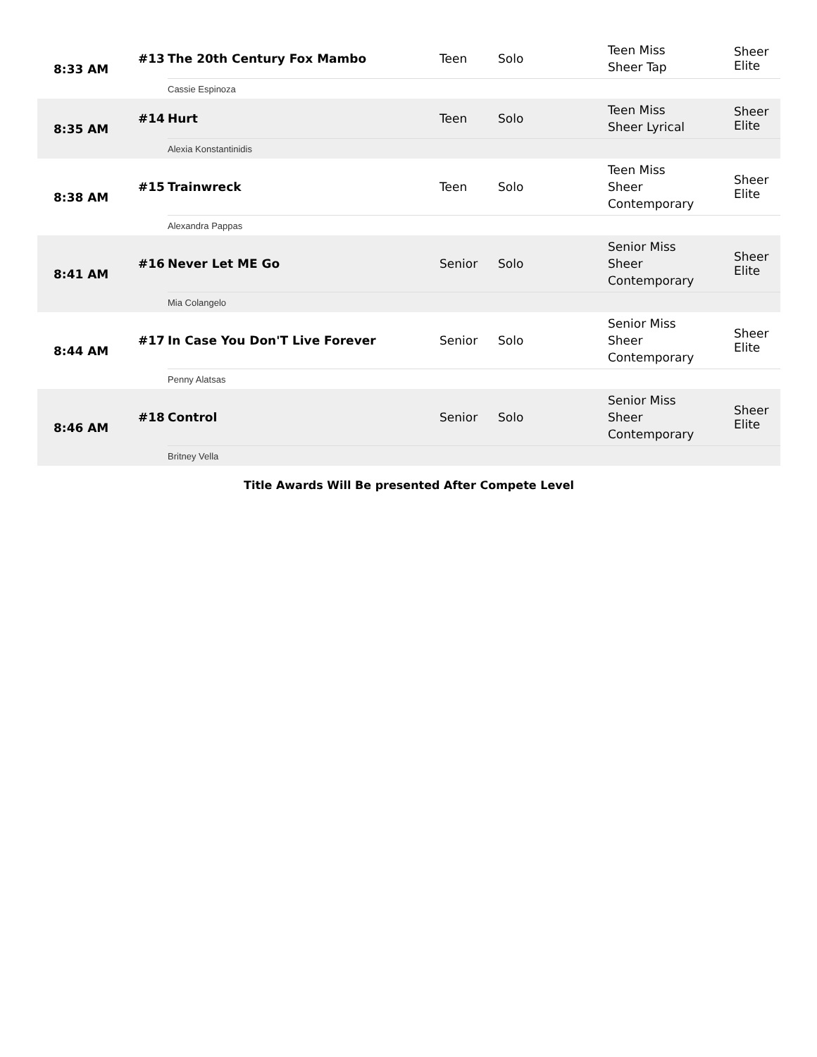| 8:33 AM | #13 | The 20th Century Fox Mambo | Teen | Solo | Teen Miss Sheer Tap | Sheer Elite |
| | | Cassie Espinoza | | | | |
| 8:35 AM | #14 | Hurt | Teen | Solo | Teen Miss Sheer Lyrical | Sheer Elite |
| | | Alexia Konstantinidis | | | | |
| 8:38 AM | #15 | Trainwreck | Teen | Solo | Teen Miss Sheer Contemporary | Sheer Elite |
| | | Alexandra Pappas | | | | |
| 8:41 AM | #16 | Never Let ME Go | Senior | Solo | Senior Miss Sheer Contemporary | Sheer Elite |
| | | Mia Colangelo | | | | |
| 8:44 AM | #17 | In Case You Don'T Live Forever | Senior | Solo | Senior Miss Sheer Contemporary | Sheer Elite |
| | | Penny Alatsas | | | | |
| 8:46 AM | #18 | Control | Senior | Solo | Senior Miss Sheer Contemporary | Sheer Elite |
| | | Britney Vella | | | | |
Title Awards Will Be presented After Compete Level